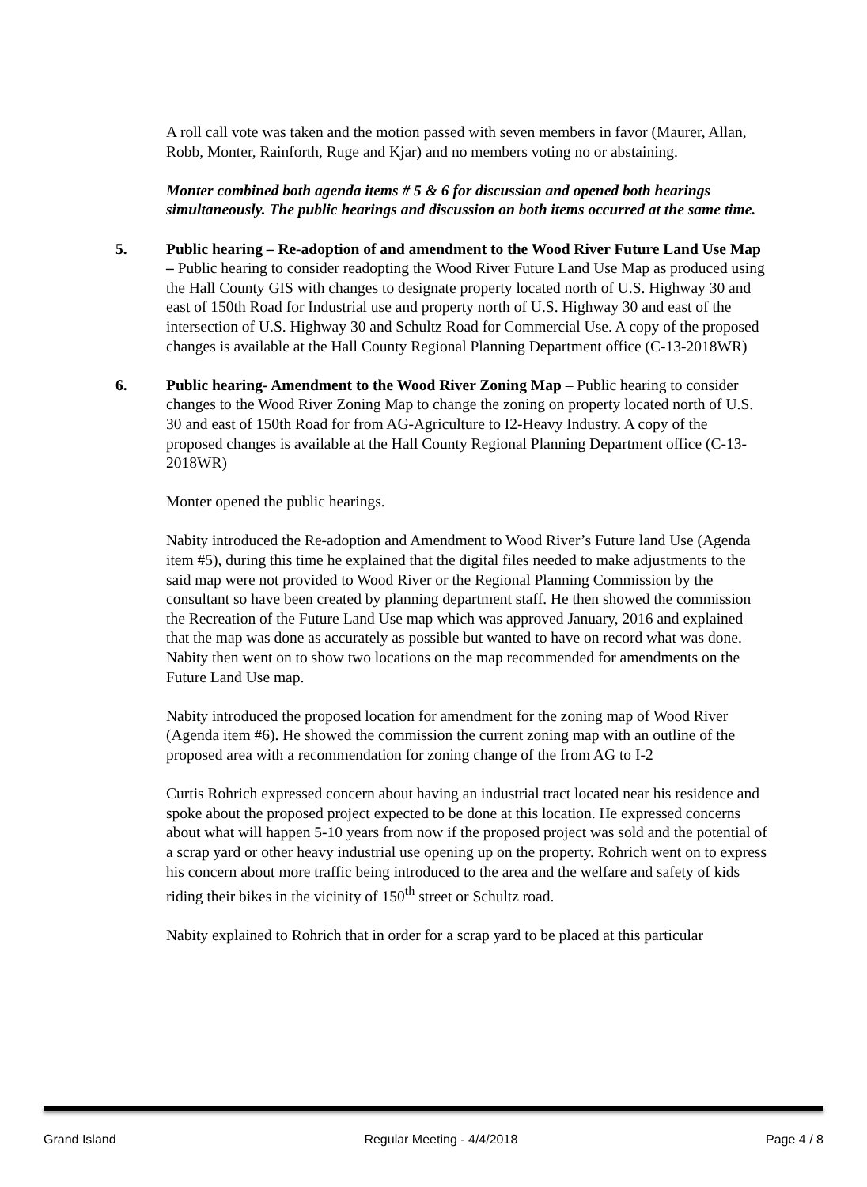A roll call vote was taken and the motion passed with seven members in favor (Maurer, Allan, Robb, Monter, Rainforth, Ruge and Kjar) and no members voting no or abstaining.
Monter combined both agenda items # 5 & 6 for discussion and opened both hearings simultaneously. The public hearings and discussion on both items occurred at the same time.
5. Public hearing – Re-adoption of and amendment to the Wood River Future Land Use Map – Public hearing to consider readopting the Wood River Future Land Use Map as produced using the Hall County GIS with changes to designate property located north of U.S. Highway 30 and east of 150th Road for Industrial use and property north of U.S. Highway 30 and east of the intersection of U.S. Highway 30 and Schultz Road for Commercial Use. A copy of the proposed changes is available at the Hall County Regional Planning Department office (C-13-2018WR)
6. Public hearing- Amendment to the Wood River Zoning Map – Public hearing to consider changes to the Wood River Zoning Map to change the zoning on property located north of U.S. 30 and east of 150th Road for from AG-Agriculture to I2-Heavy Industry. A copy of the proposed changes is available at the Hall County Regional Planning Department office (C-13-2018WR)
Monter opened the public hearings.
Nabity introduced the Re-adoption and Amendment to Wood River’s Future land Use (Agenda item #5), during this time he explained that the digital files needed to make adjustments to the said map were not provided to Wood River or the Regional Planning Commission by the consultant so have been created by planning department staff. He then showed the commission the Recreation of the Future Land Use map which was approved January, 2016 and explained that the map was done as accurately as possible but wanted to have on record what was done. Nabity then went on to show two locations on the map recommended for amendments on the Future Land Use map.
Nabity introduced the proposed location for amendment for the zoning map of Wood River (Agenda item #6). He showed the commission the current zoning map with an outline of the proposed area with a recommendation for zoning change of the from AG to I-2
Curtis Rohrich expressed concern about having an industrial tract located near his residence and spoke about the proposed project expected to be done at this location. He expressed concerns about what will happen 5-10 years from now if the proposed project was sold and the potential of a scrap yard or other heavy industrial use opening up on the property. Rohrich went on to express his concern about more traffic being introduced to the area and the welfare and safety of kids riding their bikes in the vicinity of 150<sup>th</sup> street or Schultz road.
Nabity explained to Rohrich that in order for a scrap yard to be placed at this particular
Grand Island Regular Meeting - 4/4/2018 Page 4 / 8